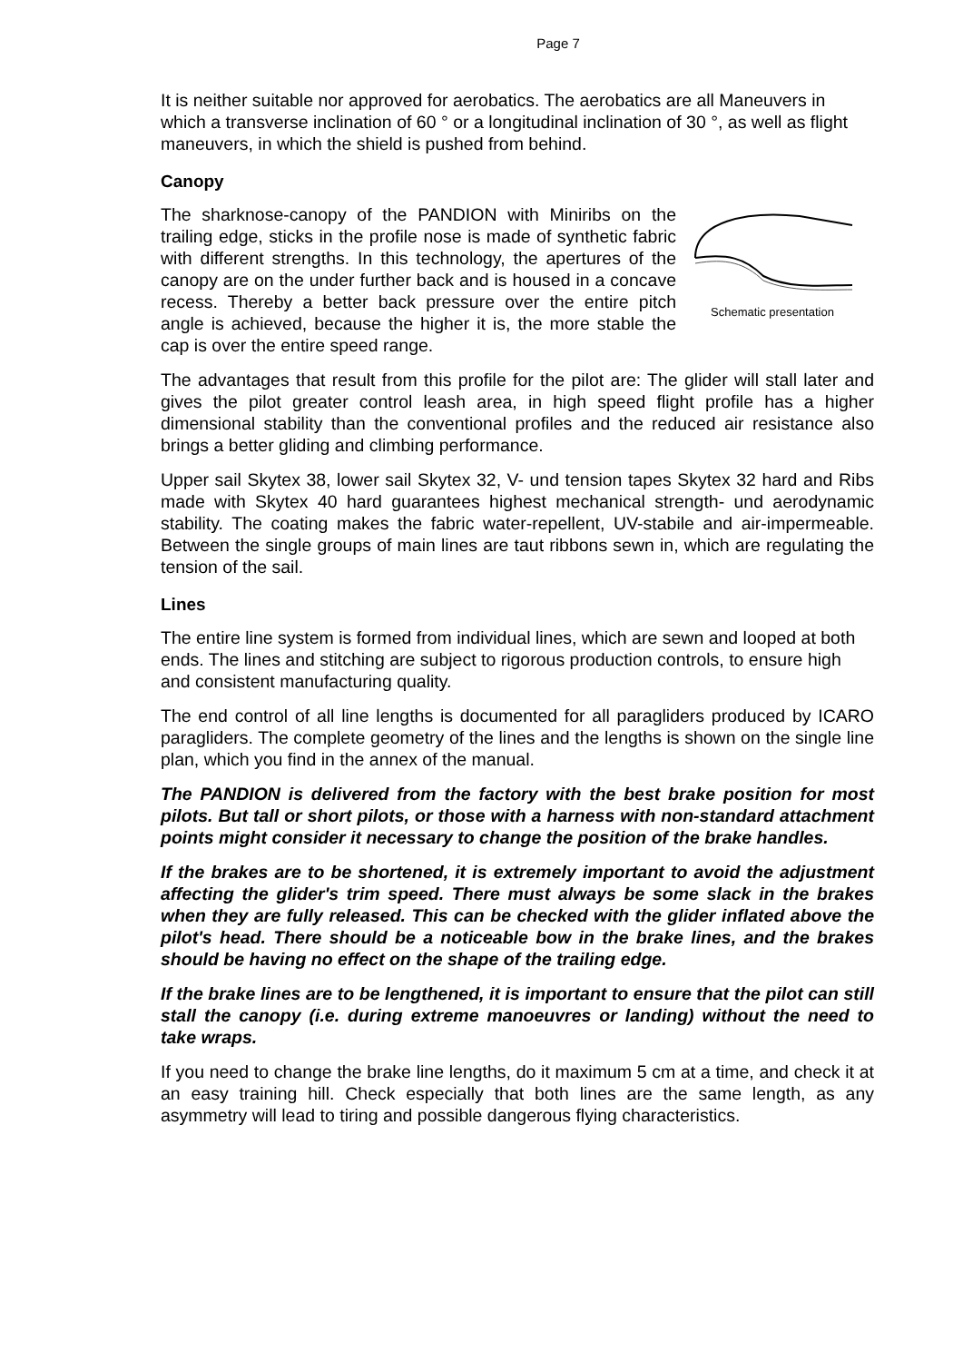Page 7
It is neither suitable nor approved for aerobatics. The aerobatics are all Maneuvers in which a transverse inclination of 60 ° or a longitudinal inclination of 30 °, as well as flight maneuvers, in which the shield is pushed from behind.
Canopy
The sharknose-canopy of the PANDION with Miniribs on the trailing edge, sticks in the profile nose is made of synthetic fabric with different strengths. In this technology, the apertures of the canopy are on the under further back and is housed in a concave recess. Thereby a better back pressure over the entire pitch angle is achieved, because the higher it is, the more stable the cap is over the entire speed range.
Schematic presentation
The advantages that result from this profile for the pilot are: The glider will stall later and gives the pilot greater control leash area, in high speed flight profile has a higher dimensional stability than the conventional profiles and the reduced air resistance also brings a better gliding and climbing performance.
Upper sail Skytex 38, lower sail Skytex 32, V- und tension tapes Skytex 32 hard and Ribs made with Skytex 40 hard guarantees highest mechanical strength- und aerodynamic stability. The coating makes the fabric water-repellent, UV-stabile and air-impermeable. Between the single groups of main lines are taut ribbons sewn in, which are regulating the tension of the sail.
Lines
The entire line system is formed from individual lines, which are sewn and looped at both ends. The lines and stitching are subject to rigorous production controls, to ensure high and consistent manufacturing quality.
The end control of all line lengths is documented for all paragliders produced by ICARO paragliders. The complete geometry of the lines and the lengths is shown on the single line plan, which you find in the annex of the manual.
The PANDION is delivered from the factory with the best brake position for most pilots. But tall or short pilots, or those with a harness with non-standard attachment points might consider it necessary to change the position of the brake handles.
If the brakes are to be shortened, it is extremely important to avoid the adjustment affecting the glider's trim speed. There must always be some slack in the brakes when they are fully released. This can be checked with the glider inflated above the pilot's head. There should be a noticeable bow in the brake lines, and the brakes should be having no effect on the shape of the trailing edge.
If the brake lines are to be lengthened, it is important to ensure that the pilot can still stall the canopy (i.e. during extreme manoeuvres or landing) without the need to take wraps.
If you need to change the brake line lengths, do it maximum 5 cm at a time, and check it at an easy training hill. Check especially that both lines are the same length, as any asymmetry will lead to tiring and possible dangerous flying characteristics.